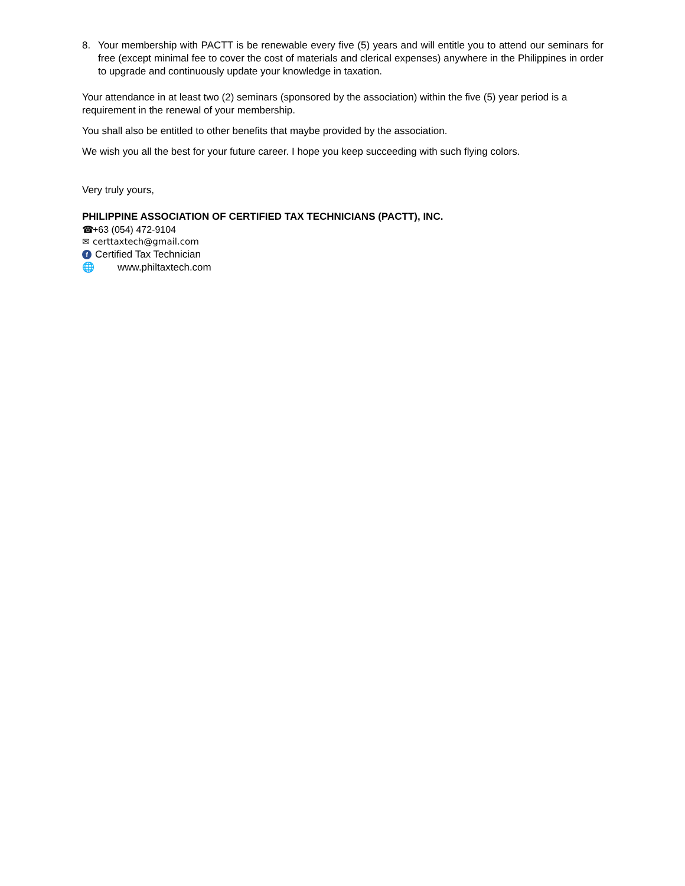8. Your membership with PACTT is be renewable every five (5) years and will entitle you to attend our seminars for free (except minimal fee to cover the cost of materials and clerical expenses) anywhere in the Philippines in order to upgrade and continuously update your knowledge in taxation.
Your attendance in at least two (2) seminars (sponsored by the association) within the five (5) year period is a requirement in the renewal of your membership.
You shall also be entitled to other benefits that maybe provided by the association.
We wish you all the best for your future career. I hope you keep succeeding with such flying colors.
Very truly yours,
PHILIPPINE ASSOCIATION OF CERTIFIED TAX TECHNICIANS (PACTT), INC.
☎ +63 (054) 472-9104
✉ certtaxtech@gmail.com
f Certified Tax Technician
🌐 www.philtaxtech.com